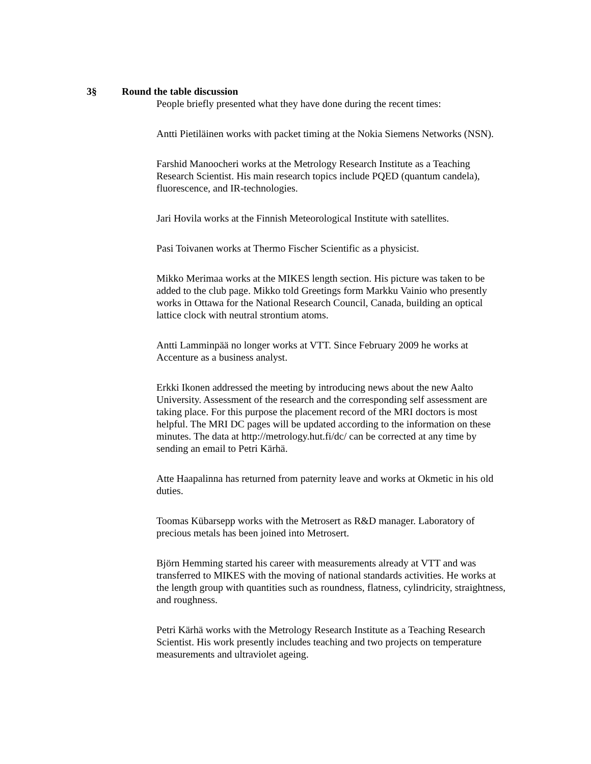3§ Round the table discussion
People briefly presented what they have done during the recent times:
Antti Pietiläinen works with packet timing at the Nokia Siemens Networks (NSN).
Farshid Manoocheri works at the Metrology Research Institute as a Teaching Research Scientist. His main research topics include PQED (quantum candela), fluorescence, and IR-technologies.
Jari Hovila works at the Finnish Meteorological Institute with satellites.
Pasi Toivanen works at Thermo Fischer Scientific as a physicist.
Mikko Merimaa works at the MIKES length section. His picture was taken to be added to the club page. Mikko told Greetings form Markku Vainio who presently works in Ottawa for the National Research Council, Canada, building an optical lattice clock with neutral strontium atoms.
Antti Lamminpää no longer works at VTT. Since February 2009 he works at Accenture as a business analyst.
Erkki Ikonen addressed the meeting by introducing news about the new Aalto University. Assessment of the research and the corresponding self assessment are taking place. For this purpose the placement record of the MRI doctors is most helpful. The MRI DC pages will be updated according to the information on these minutes. The data at http://metrology.hut.fi/dc/ can be corrected at any time by sending an email to Petri Kärhä.
Atte Haapalinna has returned from paternity leave and works at Okmetic in his old duties.
Toomas Kübarsepp works with the Metrosert as R&D manager. Laboratory of precious metals has been joined into Metrosert.
Björn Hemming started his career with measurements already at VTT and was transferred to MIKES with the moving of national standards activities. He works at the length group with quantities such as roundness, flatness, cylindricity, straightness, and roughness.
Petri Kärhä works with the Metrology Research Institute as a Teaching Research Scientist. His work presently includes teaching and two projects on temperature measurements and ultraviolet ageing.